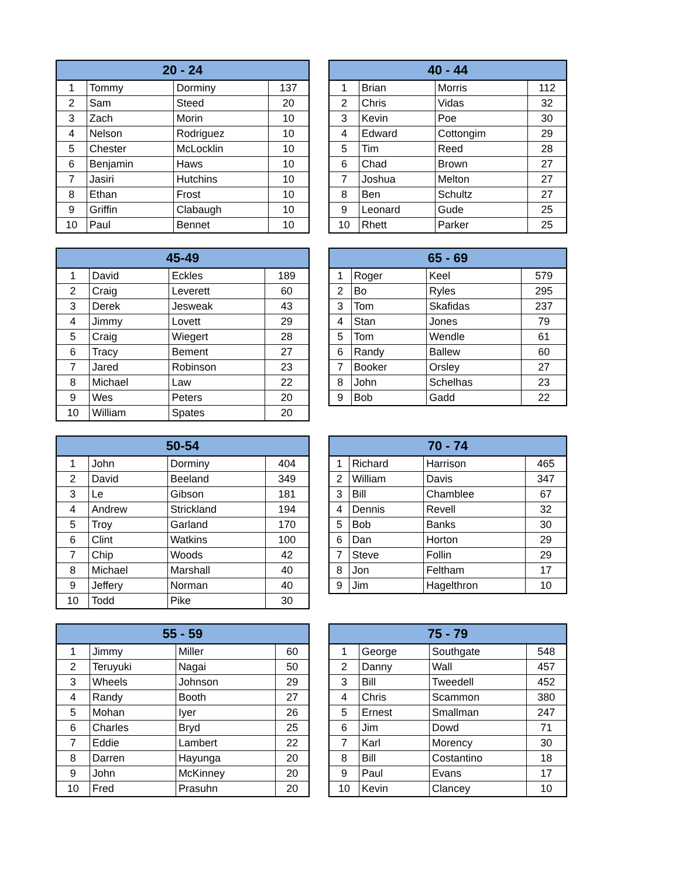| 20 - 24 | | | |
| --- | --- | --- | --- |
| 1 | Tommy | Dorminy | 137 |
| 2 | Sam | Steed | 20 |
| 3 | Zach | Morin | 10 |
| 4 | Nelson | Rodriguez | 10 |
| 5 | Chester | McLocklin | 10 |
| 6 | Benjamin | Haws | 10 |
| 7 | Jasiri | Hutchins | 10 |
| 8 | Ethan | Frost | 10 |
| 9 | Griffin | Clabaugh | 10 |
| 10 | Paul | Bennet | 10 |
| 40 - 44 | | | |
| --- | --- | --- | --- |
| 1 | Brian | Morris | 112 |
| 2 | Chris | Vidas | 32 |
| 3 | Kevin | Poe | 30 |
| 4 | Edward | Cottongim | 29 |
| 5 | Tim | Reed | 28 |
| 6 | Chad | Brown | 27 |
| 7 | Joshua | Melton | 27 |
| 8 | Ben | Schultz | 27 |
| 9 | Leonard | Gude | 25 |
| 10 | Rhett | Parker | 25 |
| 45-49 | | | |
| --- | --- | --- | --- |
| 1 | David | Eckles | 189 |
| 2 | Craig | Leverett | 60 |
| 3 | Derek | Jesweak | 43 |
| 4 | Jimmy | Lovett | 29 |
| 5 | Craig | Wiegert | 28 |
| 6 | Tracy | Bement | 27 |
| 7 | Jared | Robinson | 23 |
| 8 | Michael | Law | 22 |
| 9 | Wes | Peters | 20 |
| 10 | William | Spates | 20 |
| 65 - 69 | | | |
| --- | --- | --- | --- |
| 1 | Roger | Keel | 579 |
| 2 | Bo | Ryles | 295 |
| 3 | Tom | Skafidas | 237 |
| 4 | Stan | Jones | 79 |
| 5 | Tom | Wendle | 61 |
| 6 | Randy | Ballew | 60 |
| 7 | Booker | Orsley | 27 |
| 8 | John | Schelhas | 23 |
| 9 | Bob | Gadd | 22 |
| 50-54 | | | |
| --- | --- | --- | --- |
| 1 | John | Dorminy | 404 |
| 2 | David | Beeland | 349 |
| 3 | Le | Gibson | 181 |
| 4 | Andrew | Strickland | 194 |
| 5 | Troy | Garland | 170 |
| 6 | Clint | Watkins | 100 |
| 7 | Chip | Woods | 42 |
| 8 | Michael | Marshall | 40 |
| 9 | Jeffery | Norman | 40 |
| 10 | Todd | Pike | 30 |
| 70 - 74 | | | |
| --- | --- | --- | --- |
| 1 | Richard | Harrison | 465 |
| 2 | William | Davis | 347 |
| 3 | Bill | Chamblee | 67 |
| 4 | Dennis | Revell | 32 |
| 5 | Bob | Banks | 30 |
| 6 | Dan | Horton | 29 |
| 7 | Steve | Follin | 29 |
| 8 | Jon | Feltham | 17 |
| 9 | Jim | Hagelthron | 10 |
| 55 - 59 | | | |
| --- | --- | --- | --- |
| 1 | Jimmy | Miller | 60 |
| 2 | Teruyuki | Nagai | 50 |
| 3 | Wheels | Johnson | 29 |
| 4 | Randy | Booth | 27 |
| 5 | Mohan | Iyer | 26 |
| 6 | Charles | Bryd | 25 |
| 7 | Eddie | Lambert | 22 |
| 8 | Darren | Hayunga | 20 |
| 9 | John | McKinney | 20 |
| 10 | Fred | Prasuhn | 20 |
| 75 - 79 | | | |
| --- | --- | --- | --- |
| 1 | George | Southgate | 548 |
| 2 | Danny | Wall | 457 |
| 3 | Bill | Tweedell | 452 |
| 4 | Chris | Scammon | 380 |
| 5 | Ernest | Smallman | 247 |
| 6 | Jim | Dowd | 71 |
| 7 | Karl | Morency | 30 |
| 8 | Bill | Costantino | 18 |
| 9 | Paul | Evans | 17 |
| 10 | Kevin | Clancey | 10 |